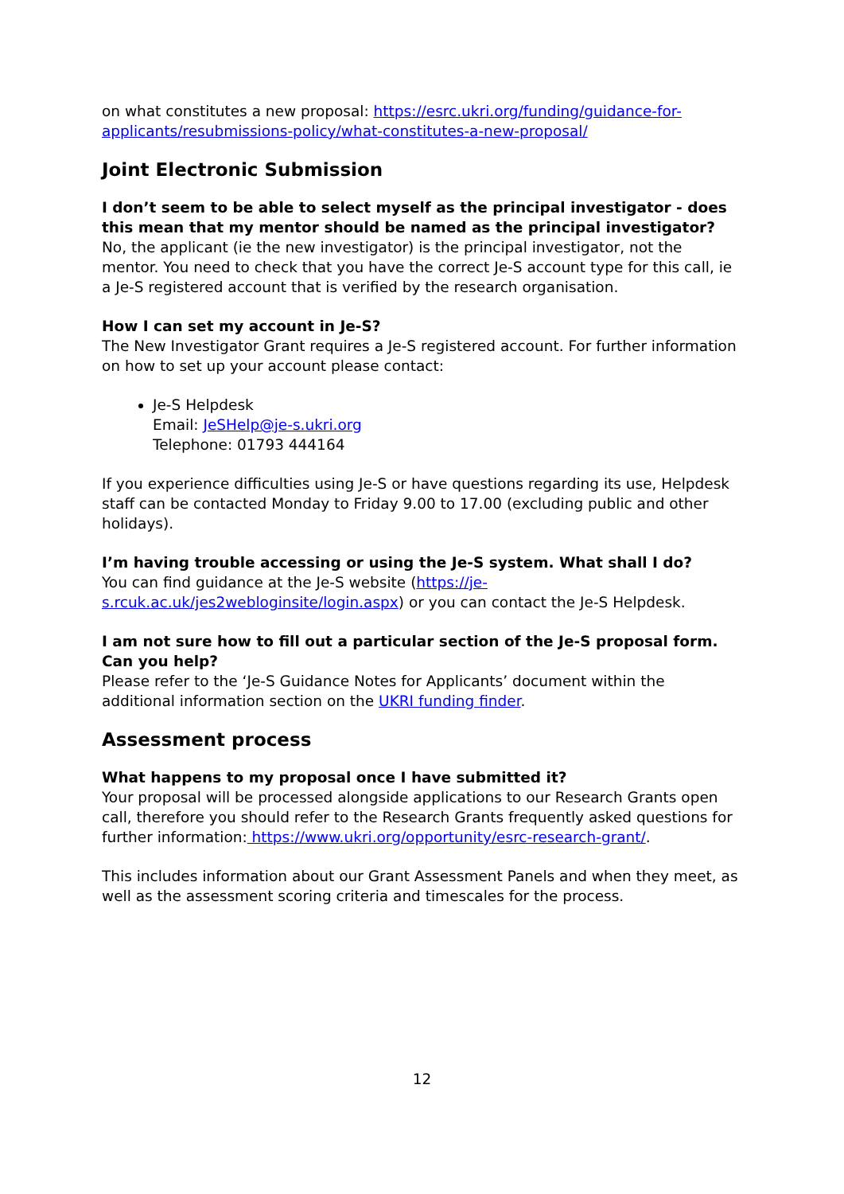on what constitutes a new proposal: https://esrc.ukri.org/funding/guidance-for-applicants/resubmissions-policy/what-constitutes-a-new-proposal/
Joint Electronic Submission
I don’t seem to be able to select myself as the principal investigator - does this mean that my mentor should be named as the principal investigator?
No, the applicant (ie the new investigator) is the principal investigator, not the mentor. You need to check that you have the correct Je-S account type for this call, ie a Je-S registered account that is verified by the research organisation.
How I can set my account in Je-S?
The New Investigator Grant requires a Je-S registered account. For further information on how to set up your account please contact:
Je-S Helpdesk
Email: JeSHelp@je-s.ukri.org
Telephone: 01793 444164
If you experience difficulties using Je-S or have questions regarding its use, Helpdesk staff can be contacted Monday to Friday 9.00 to 17.00 (excluding public and other holidays).
I’m having trouble accessing or using the Je-S system. What shall I do?
You can find guidance at the Je-S website (https://je-s.rcuk.ac.uk/jes2webloginsite/login.aspx) or you can contact the Je-S Helpdesk.
I am not sure how to fill out a particular section of the Je-S proposal form. Can you help?
Please refer to the ‘Je-S Guidance Notes for Applicants’ document within the additional information section on the UKRI funding finder.
Assessment process
What happens to my proposal once I have submitted it?
Your proposal will be processed alongside applications to our Research Grants open call, therefore you should refer to the Research Grants frequently asked questions for further information: https://www.ukri.org/opportunity/esrc-research-grant/.
This includes information about our Grant Assessment Panels and when they meet, as well as the assessment scoring criteria and timescales for the process.
12